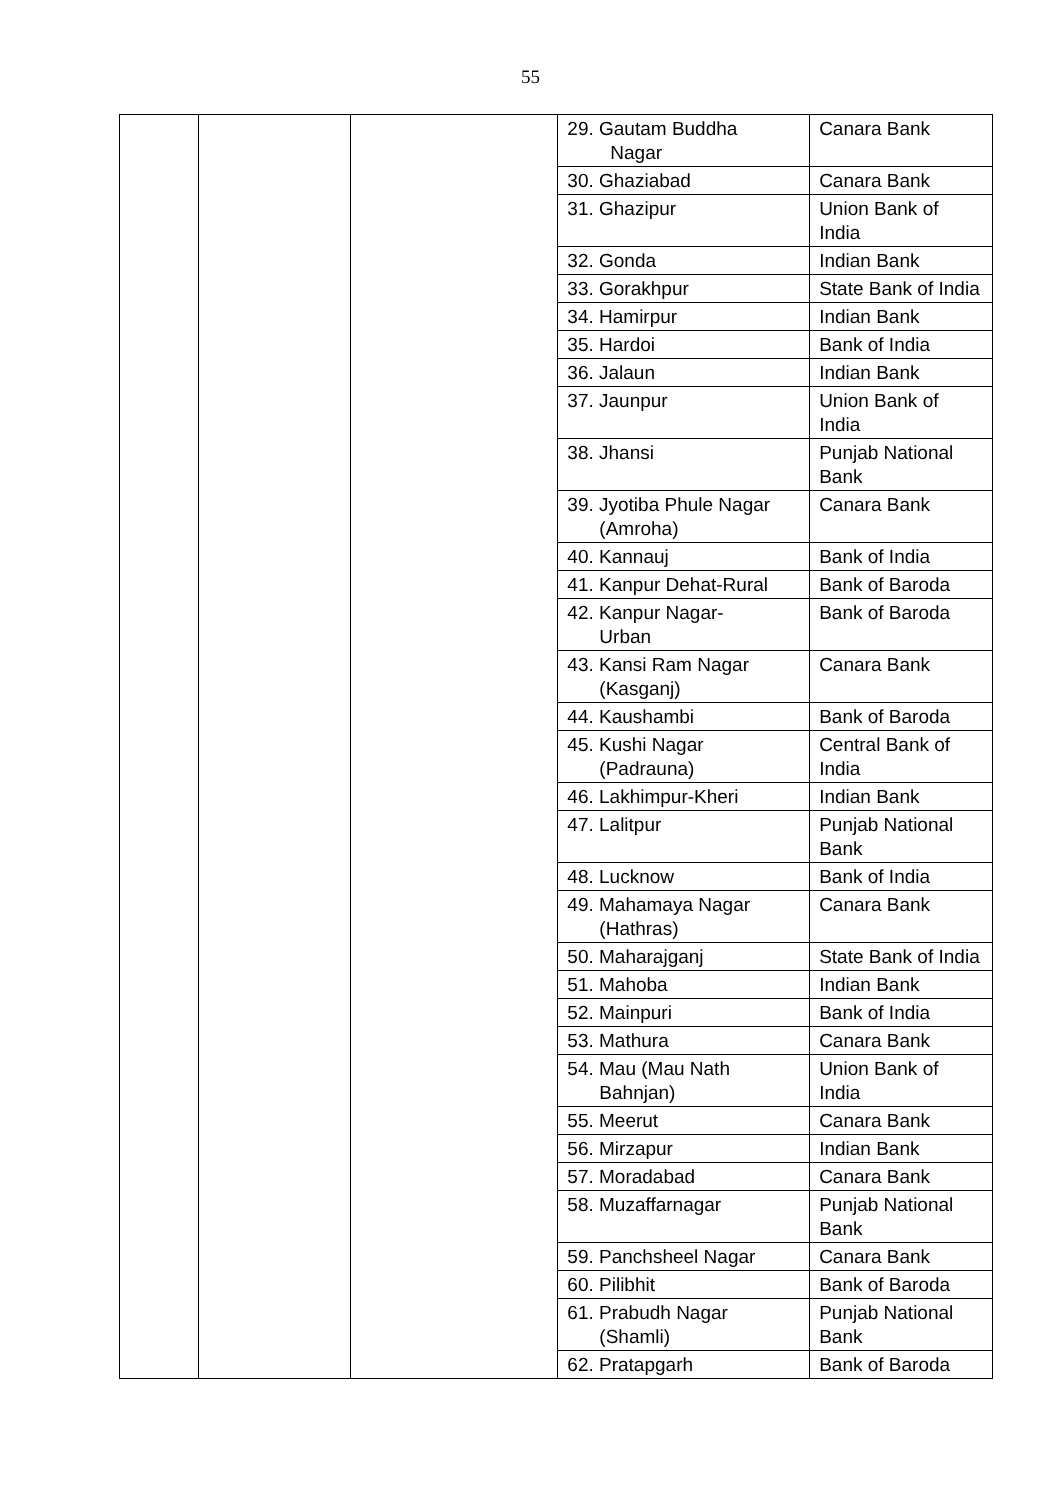55
| | | | 29. Gautam Buddha Nagar | Canara Bank |
| | | | 30. Ghaziabad | Canara Bank |
| | | | 31. Ghazipur | Union Bank of India |
| | | | 32. Gonda | Indian Bank |
| | | | 33. Gorakhpur | State Bank of India |
| | | | 34. Hamirpur | Indian Bank |
| | | | 35. Hardoi | Bank of India |
| | | | 36. Jalaun | Indian Bank |
| | | | 37. Jaunpur | Union Bank of India |
| | | | 38. Jhansi | Punjab National Bank |
| | | | 39. Jyotiba Phule Nagar (Amroha) | Canara Bank |
| | | | 40. Kannauj | Bank of India |
| | | | 41. Kanpur Dehat-Rural | Bank of Baroda |
| | | | 42. Kanpur Nagar- Urban | Bank of Baroda |
| | | | 43. Kansi Ram Nagar (Kasganj) | Canara Bank |
| | | | 44. Kaushambi | Bank of Baroda |
| | | | 45. Kushi Nagar (Padrauna) | Central Bank of India |
| | | | 46. Lakhimpur-Kheri | Indian Bank |
| | | | 47. Lalitpur | Punjab National Bank |
| | | | 48. Lucknow | Bank of India |
| | | | 49. Mahamaya Nagar (Hathras) | Canara Bank |
| | | | 50. Maharajganj | State Bank of India |
| | | | 51. Mahoba | Indian Bank |
| | | | 52. Mainpuri | Bank of India |
| | | | 53. Mathura | Canara Bank |
| | | | 54. Mau (Mau Nath Bahnjan) | Union Bank of India |
| | | | 55. Meerut | Canara Bank |
| | | | 56. Mirzapur | Indian Bank |
| | | | 57. Moradabad | Canara Bank |
| | | | 58. Muzaffarnagar | Punjab National Bank |
| | | | 59. Panchsheel Nagar | Canara Bank |
| | | | 60. Pilibhit | Bank of Baroda |
| | | | 61. Prabudh Nagar (Shamli) | Punjab National Bank |
| | | | 62. Pratapgarh | Bank of Baroda |